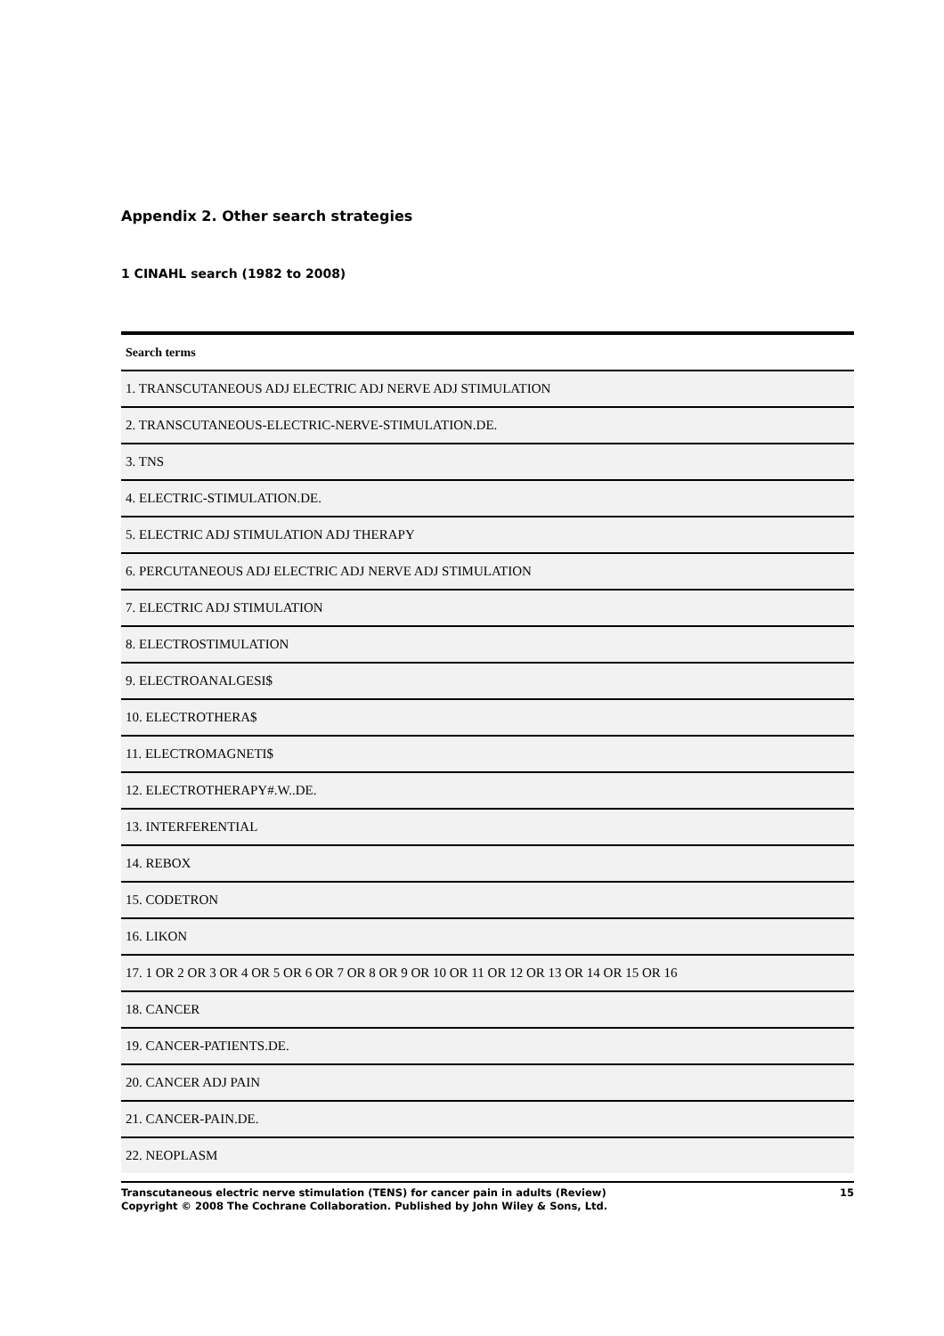Appendix 2. Other search strategies
1 CINAHL search (1982 to 2008)
| Search terms |
| --- |
| 1. TRANSCUTANEOUS ADJ ELECTRIC ADJ NERVE ADJ STIMULATION |
| 2. TRANSCUTANEOUS-ELECTRIC-NERVE-STIMULATION.DE. |
| 3. TNS |
| 4. ELECTRIC-STIMULATION.DE. |
| 5. ELECTRIC ADJ STIMULATION ADJ THERAPY |
| 6. PERCUTANEOUS ADJ ELECTRIC ADJ NERVE ADJ STIMULATION |
| 7. ELECTRIC ADJ STIMULATION |
| 8. ELECTROSTIMULATION |
| 9. ELECTROANALGESI$ |
| 10. ELECTROTHERA$ |
| 11. ELECTROMAGNETI$ |
| 12. ELECTROTHERAPY#.W..DE. |
| 13. INTERFERENTIAL |
| 14. REBOX |
| 15. CODETRON |
| 16. LIKON |
| 17. 1 OR 2 OR 3 OR 4 OR 5 OR 6 OR 7 OR 8 OR 9 OR 10 OR 11 OR 12 OR 13 OR 14 OR 15 OR 16 |
| 18. CANCER |
| 19. CANCER-PATIENTS.DE. |
| 20. CANCER ADJ PAIN |
| 21. CANCER-PAIN.DE. |
| 22. NEOPLASM |
Transcutaneous electric nerve stimulation (TENS) for cancer pain in adults (Review)
Copyright © 2008 The Cochrane Collaboration. Published by John Wiley & Sons, Ltd.
15